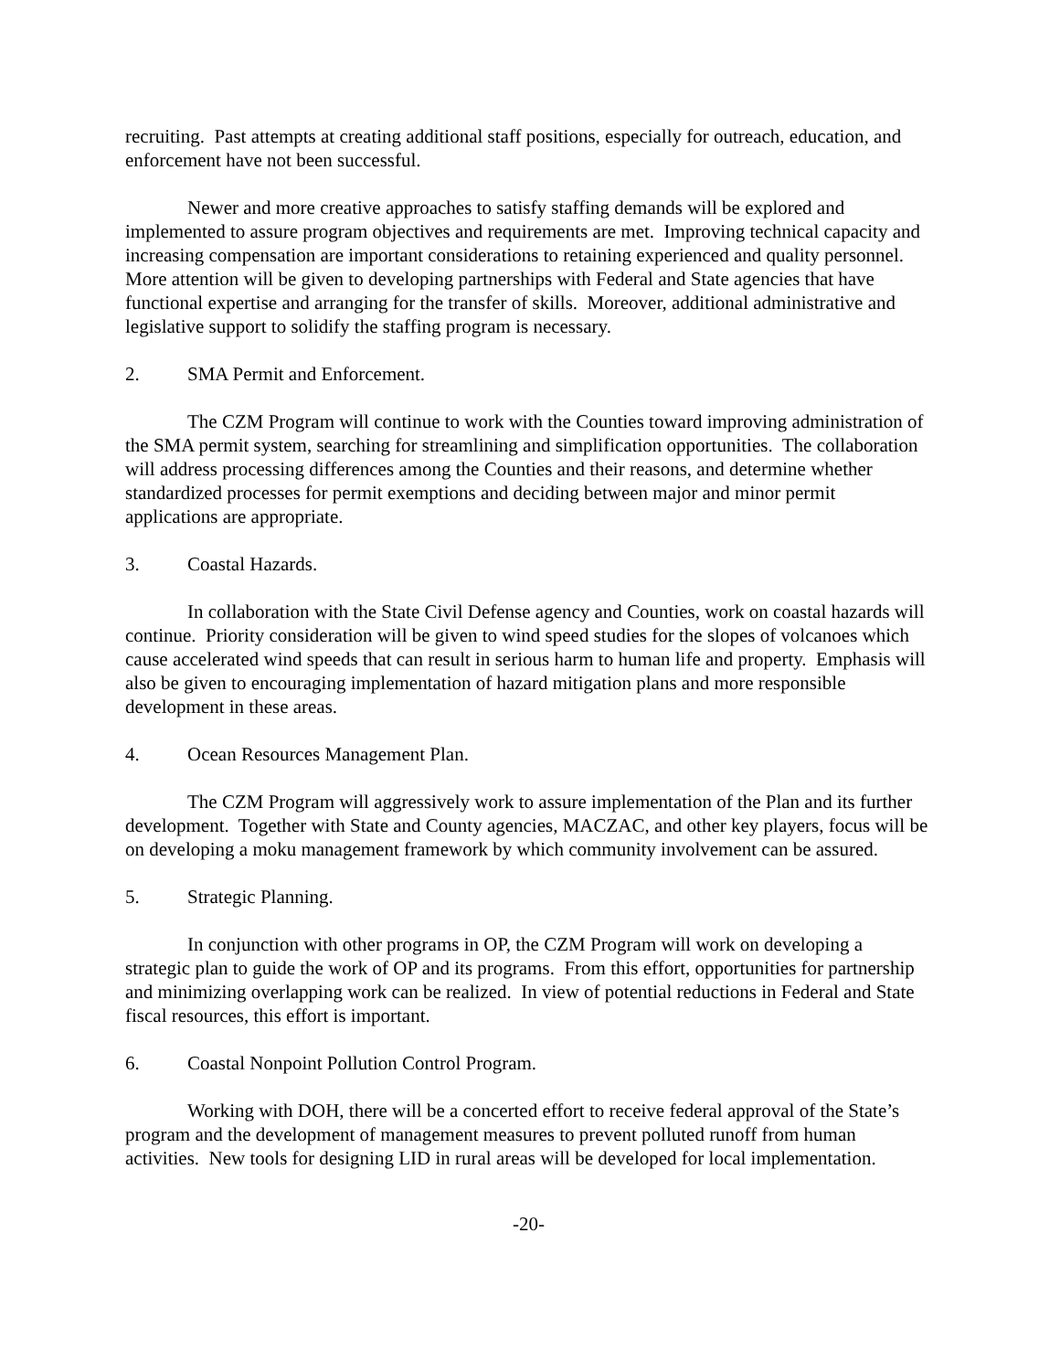recruiting. Past attempts at creating additional staff positions, especially for outreach, education, and enforcement have not been successful.
Newer and more creative approaches to satisfy staffing demands will be explored and implemented to assure program objectives and requirements are met. Improving technical capacity and increasing compensation are important considerations to retaining experienced and quality personnel. More attention will be given to developing partnerships with Federal and State agencies that have functional expertise and arranging for the transfer of skills. Moreover, additional administrative and legislative support to solidify the staffing program is necessary.
2. SMA Permit and Enforcement.
The CZM Program will continue to work with the Counties toward improving administration of the SMA permit system, searching for streamlining and simplification opportunities. The collaboration will address processing differences among the Counties and their reasons, and determine whether standardized processes for permit exemptions and deciding between major and minor permit applications are appropriate.
3. Coastal Hazards.
In collaboration with the State Civil Defense agency and Counties, work on coastal hazards will continue. Priority consideration will be given to wind speed studies for the slopes of volcanoes which cause accelerated wind speeds that can result in serious harm to human life and property. Emphasis will also be given to encouraging implementation of hazard mitigation plans and more responsible development in these areas.
4. Ocean Resources Management Plan.
The CZM Program will aggressively work to assure implementation of the Plan and its further development. Together with State and County agencies, MACZAC, and other key players, focus will be on developing a moku management framework by which community involvement can be assured.
5. Strategic Planning.
In conjunction with other programs in OP, the CZM Program will work on developing a strategic plan to guide the work of OP and its programs. From this effort, opportunities for partnership and minimizing overlapping work can be realized. In view of potential reductions in Federal and State fiscal resources, this effort is important.
6. Coastal Nonpoint Pollution Control Program.
Working with DOH, there will be a concerted effort to receive federal approval of the State’s program and the development of management measures to prevent polluted runoff from human activities. New tools for designing LID in rural areas will be developed for local implementation.
-20-